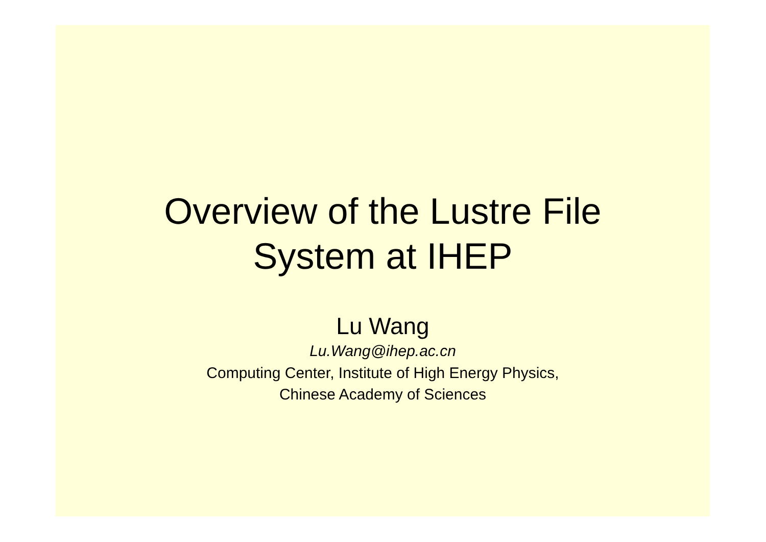Overview of the Lustre File
System at IHEP
Lu Wang
Lu.Wang@ihep.ac.cn
Computing Center, Institute of High Energy Physics,
Chinese Academy of Sciences